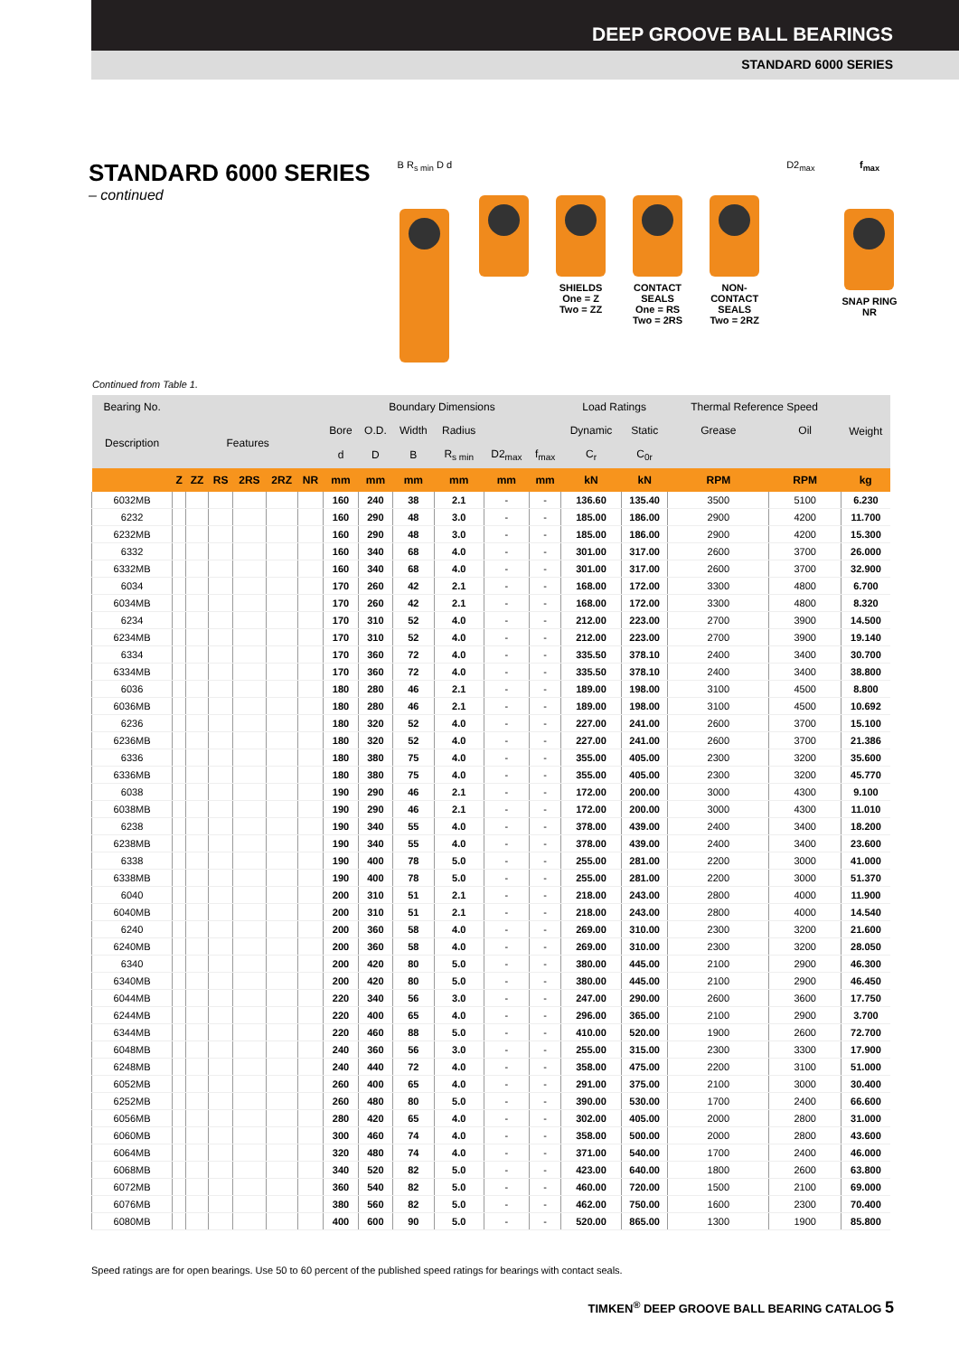DEEP GROOVE BALL BEARINGS
STANDARD 6000 SERIES
STANDARD 6000 SERIES
– continued
B R<sub>s min</sub> D d SHIELDS
One = Z
Two = ZZ
CONTACT
SEALS
One = RS
Two = 2RS
NON-
CONTACT
SEALS
Two = 2RZ
D2<sub>max</sub> f<sub>max</sub>
SNAP RING
NR
Continued from Table 1.
| Bearing No. | | | | | | | Boundary Dimensions | | | | | | Load Ratings | | Thermal Reference Speed | | Weight |
| --- | --- | --- | --- | --- | --- | --- | --- | --- | --- | --- | --- | --- | --- | --- | --- | --- | --- |
| Description | Features | | | | | | Bore | O.D. | Width | Radius | | | Dynamic | Static | Grease | Oil | |
| | | | | | | | d | D | B | R<sub>s min</sub> | D2<sub>max</sub> | f<sub>max</sub> | C<sub>r</sub> | C<sub>0r</sub> | | | |
| | Z | ZZ | RS | 2RS | 2RZ | NR | mm | mm | mm | mm | mm | mm | kN | kN | RPM | RPM | kg |
| 6032MB | | | | | | | 160 | 240 | 38 | 2.1 | - | - | 136.60 | 135.40 | 3500 | 5100 | 6.230 |
| 6232 | | | | | | | 160 | 290 | 48 | 3.0 | - | - | 185.00 | 186.00 | 2900 | 4200 | 11.700 |
| 6232MB | | | | | | | 160 | 290 | 48 | 3.0 | - | - | 185.00 | 186.00 | 2900 | 4200 | 15.300 |
| 6332 | | | | | | | 160 | 340 | 68 | 4.0 | - | - | 301.00 | 317.00 | 2600 | 3700 | 26.000 |
| 6332MB | | | | | | | 160 | 340 | 68 | 4.0 | - | - | 301.00 | 317.00 | 2600 | 3700 | 32.900 |
| 6034 | | | | | | | 170 | 260 | 42 | 2.1 | - | - | 168.00 | 172.00 | 3300 | 4800 | 6.700 |
| 6034MB | | | | | | | 170 | 260 | 42 | 2.1 | - | - | 168.00 | 172.00 | 3300 | 4800 | 8.320 |
| 6234 | | | | | | | 170 | 310 | 52 | 4.0 | - | - | 212.00 | 223.00 | 2700 | 3900 | 14.500 |
| 6234MB | | | | | | | 170 | 310 | 52 | 4.0 | - | - | 212.00 | 223.00 | 2700 | 3900 | 19.140 |
| 6334 | | | | | | | 170 | 360 | 72 | 4.0 | - | - | 335.50 | 378.10 | 2400 | 3400 | 30.700 |
| 6334MB | | | | | | | 170 | 360 | 72 | 4.0 | - | - | 335.50 | 378.10 | 2400 | 3400 | 38.800 |
| 6036 | | | | | | | 180 | 280 | 46 | 2.1 | - | - | 189.00 | 198.00 | 3100 | 4500 | 8.800 |
| 6036MB | | | | | | | 180 | 280 | 46 | 2.1 | - | - | 189.00 | 198.00 | 3100 | 4500 | 10.692 |
| 6236 | | | | | | | 180 | 320 | 52 | 4.0 | - | - | 227.00 | 241.00 | 2600 | 3700 | 15.100 |
| 6236MB | | | | | | | 180 | 320 | 52 | 4.0 | - | - | 227.00 | 241.00 | 2600 | 3700 | 21.386 |
| 6336 | | | | | | | 180 | 380 | 75 | 4.0 | - | - | 355.00 | 405.00 | 2300 | 3200 | 35.600 |
| 6336MB | | | | | | | 180 | 380 | 75 | 4.0 | - | - | 355.00 | 405.00 | 2300 | 3200 | 45.770 |
| 6038 | | | | | | | 190 | 290 | 46 | 2.1 | - | - | 172.00 | 200.00 | 3000 | 4300 | 9.100 |
| 6038MB | | | | | | | 190 | 290 | 46 | 2.1 | - | - | 172.00 | 200.00 | 3000 | 4300 | 11.010 |
| 6238 | | | | | | | 190 | 340 | 55 | 4.0 | - | - | 378.00 | 439.00 | 2400 | 3400 | 18.200 |
| 6238MB | | | | | | | 190 | 340 | 55 | 4.0 | - | - | 378.00 | 439.00 | 2400 | 3400 | 23.600 |
| 6338 | | | | | | | 190 | 400 | 78 | 5.0 | - | - | 255.00 | 281.00 | 2200 | 3000 | 41.000 |
| 6338MB | | | | | | | 190 | 400 | 78 | 5.0 | - | - | 255.00 | 281.00 | 2200 | 3000 | 51.370 |
| 6040 | | | | | | | 200 | 310 | 51 | 2.1 | - | - | 218.00 | 243.00 | 2800 | 4000 | 11.900 |
| 6040MB | | | | | | | 200 | 310 | 51 | 2.1 | - | - | 218.00 | 243.00 | 2800 | 4000 | 14.540 |
| 6240 | | | | | | | 200 | 360 | 58 | 4.0 | - | - | 269.00 | 310.00 | 2300 | 3200 | 21.600 |
| 6240MB | | | | | | | 200 | 360 | 58 | 4.0 | - | - | 269.00 | 310.00 | 2300 | 3200 | 28.050 |
| 6340 | | | | | | | 200 | 420 | 80 | 5.0 | - | - | 380.00 | 445.00 | 2100 | 2900 | 46.300 |
| 6340MB | | | | | | | 200 | 420 | 80 | 5.0 | - | - | 380.00 | 445.00 | 2100 | 2900 | 46.450 |
| 6044MB | | | | | | | 220 | 340 | 56 | 3.0 | - | - | 247.00 | 290.00 | 2600 | 3600 | 17.750 |
| 6244MB | | | | | | | 220 | 400 | 65 | 4.0 | - | - | 296.00 | 365.00 | 2100 | 2900 | 3.700 |
| 6344MB | | | | | | | 220 | 460 | 88 | 5.0 | - | - | 410.00 | 520.00 | 1900 | 2600 | 72.700 |
| 6048MB | | | | | | | 240 | 360 | 56 | 3.0 | - | - | 255.00 | 315.00 | 2300 | 3300 | 17.900 |
| 6248MB | | | | | | | 240 | 440 | 72 | 4.0 | - | - | 358.00 | 475.00 | 2200 | 3100 | 51.000 |
| 6052MB | | | | | | | 260 | 400 | 65 | 4.0 | - | - | 291.00 | 375.00 | 2100 | 3000 | 30.400 |
| 6252MB | | | | | | | 260 | 480 | 80 | 5.0 | - | - | 390.00 | 530.00 | 1700 | 2400 | 66.600 |
| 6056MB | | | | | | | 280 | 420 | 65 | 4.0 | - | - | 302.00 | 405.00 | 2000 | 2800 | 31.000 |
| 6060MB | | | | | | | 300 | 460 | 74 | 4.0 | - | - | 358.00 | 500.00 | 2000 | 2800 | 43.600 |
| 6064MB | | | | | | | 320 | 480 | 74 | 4.0 | - | - | 371.00 | 540.00 | 1700 | 2400 | 46.000 |
| 6068MB | | | | | | | 340 | 520 | 82 | 5.0 | - | - | 423.00 | 640.00 | 1800 | 2600 | 63.800 |
| 6072MB | | | | | | | 360 | 540 | 82 | 5.0 | - | - | 460.00 | 720.00 | 1500 | 2100 | 69.000 |
| 6076MB | | | | | | | 380 | 560 | 82 | 5.0 | - | - | 462.00 | 750.00 | 1600 | 2300 | 70.400 |
| 6080MB | | | | | | | 400 | 600 | 90 | 5.0 | - | - | 520.00 | 865.00 | 1300 | 1900 | 85.800 |
Speed ratings are for open bearings. Use 50 to 60 percent of the published speed ratings for bearings with contact seals.
TIMKEN<sup>®</sup> DEEP GROOVE BALL BEARING CATALOG 5